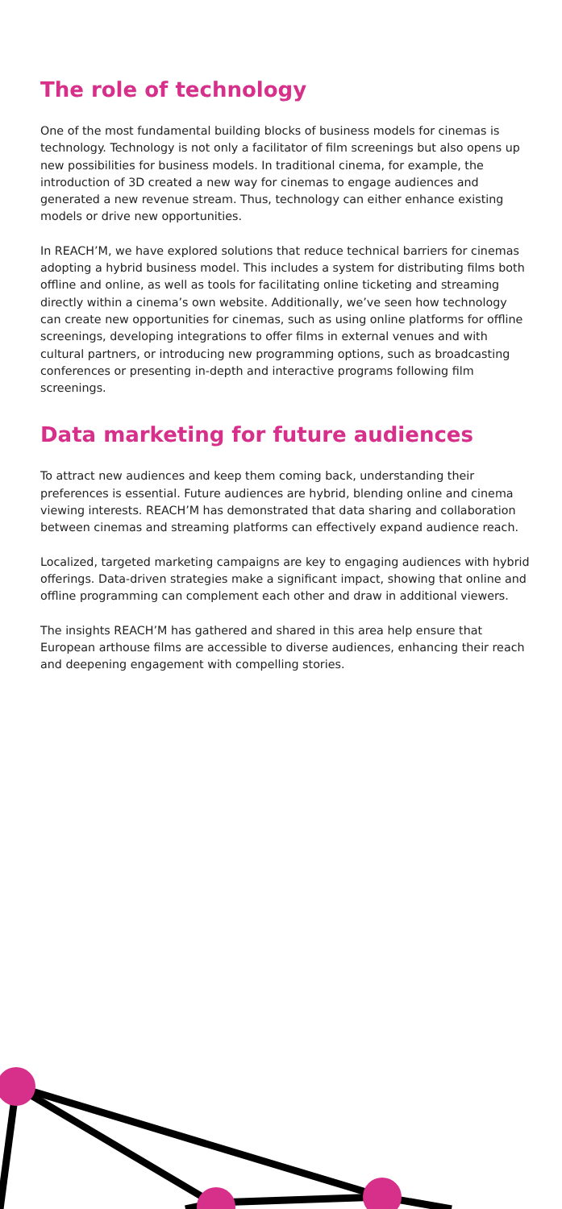The role of technology
One of the most fundamental building blocks of business models for cinemas is technology. Technology is not only a facilitator of film screenings but also opens up new possibilities for business models. In traditional cinema, for example, the introduction of 3D created a new way for cinemas to engage audiences and generated a new revenue stream. Thus, technology can either enhance existing models or drive new opportunities.
In REACH’M, we have explored solutions that reduce technical barriers for cinemas adopting a hybrid business model. This includes a system for distributing films both offline and online, as well as tools for facilitating online ticketing and streaming directly within a cinema’s own website. Additionally, we’ve seen how technology can create new opportunities for cinemas, such as using online platforms for offline screenings, developing integrations to offer films in external venues and with cultural partners, or introducing new programming options, such as broadcasting conferences or presenting in-depth and interactive programs following film screenings.
Data marketing for future audiences
To attract new audiences and keep them coming back, understanding their preferences is essential. Future audiences are hybrid, blending online and cinema viewing interests. REACH’M has demonstrated that data sharing and collaboration between cinemas and streaming platforms can effectively expand audience reach.
Localized, targeted marketing campaigns are key to engaging audiences with hybrid offerings. Data-driven strategies make a significant impact, showing that online and offline programming can complement each other and draw in additional viewers.
The insights REACH’M has gathered and shared in this area help ensure that European arthouse films are accessible to diverse audiences, enhancing their reach and deepening engagement with compelling stories.